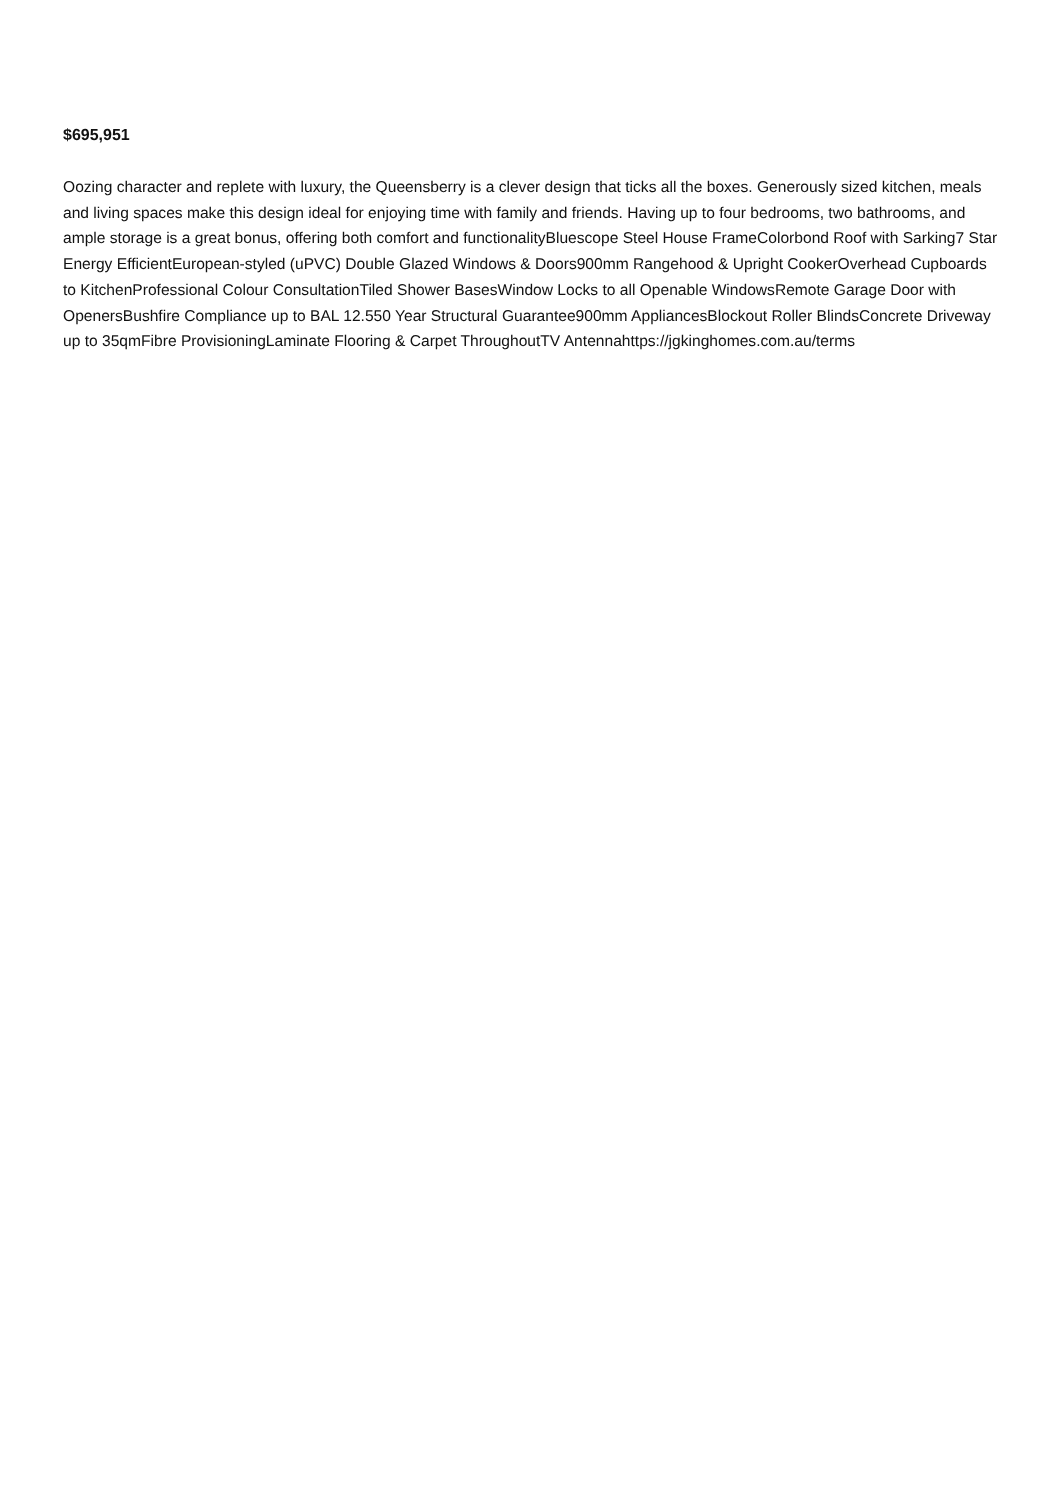$695,951
Oozing character and replete with luxury, the Queensberry is a clever design that ticks all the boxes. Generously sized kitchen, meals and living spaces make this design ideal for enjoying time with family and friends. Having up to four bedrooms, two bathrooms, and ample storage is a great bonus, offering both comfort and functionalityBluescope Steel House FrameColorbond Roof with Sarking7 Star Energy EfficientEuropean-styled (uPVC) Double Glazed Windows & Doors900mm Rangehood & Upright CookerOverhead Cupboards to KitchenProfessional Colour ConsultationTiled Shower BasesWindow Locks to all Openable WindowsRemote Garage Door with OpenersBushfire Compliance up to BAL 12.550 Year Structural Guarantee900mm AppliancesBlockout Roller BlindsConcrete Driveway up to 35qmFibre ProvisioningLaminate Flooring & Carpet ThroughoutTV Antennahttps://jgkinghomes.com.au/terms